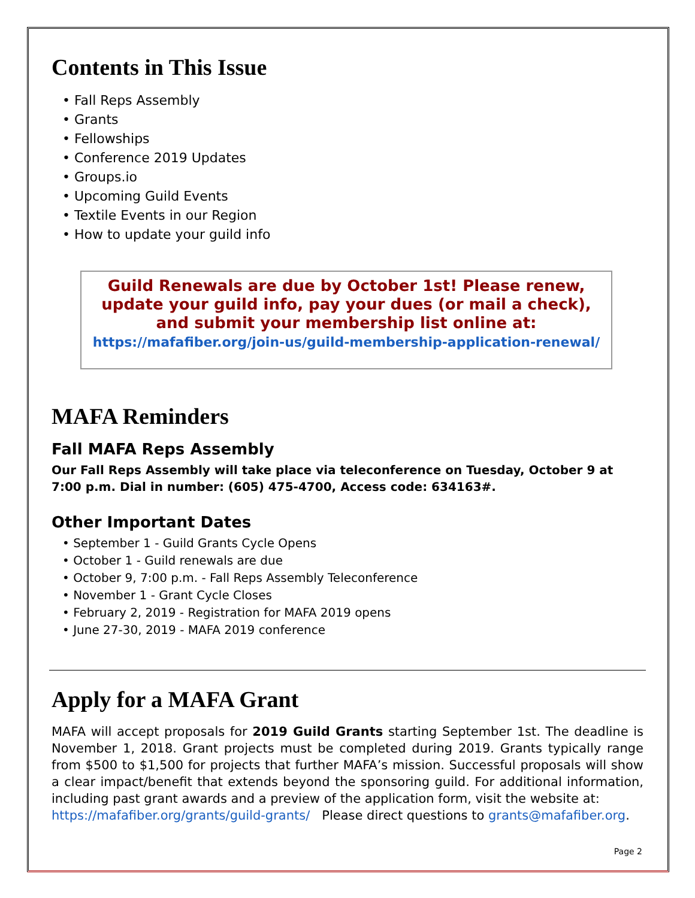Contents in This Issue
• Fall Reps Assembly
• Grants
• Fellowships
• Conference 2019 Updates
• Groups.io
• Upcoming Guild Events
• Textile Events in our Region
• How to update your guild info
Guild Renewals are due by October 1st! Please renew, update your guild info, pay your dues (or mail a check), and submit your membership list online at:
https://mafafiber.org/join-us/guild-membership-application-renewal/
MAFA Reminders
Fall MAFA Reps Assembly
Our Fall Reps Assembly will take place via teleconference on Tuesday, October 9 at 7:00 p.m. Dial in number: (605) 475-4700, Access code: 634163#.
Other Important Dates
• September 1 - Guild Grants Cycle Opens
• October 1 - Guild renewals are due
• October 9, 7:00 p.m. - Fall Reps Assembly Teleconference
• November 1 - Grant Cycle Closes
• February 2, 2019 - Registration for MAFA 2019 opens
• June 27-30, 2019 - MAFA 2019 conference
Apply for a MAFA Grant
MAFA will accept proposals for 2019 Guild Grants starting September 1st. The deadline is November 1, 2018. Grant projects must be completed during 2019. Grants typically range from $500 to $1,500 for projects that further MAFA’s mission. Successful proposals will show a clear impact/benefit that extends beyond the sponsoring guild. For additional information, including past grant awards and a preview of the application form, visit the website at:
https://mafafiber.org/grants/guild-grants/ Please direct questions to grants@mafafiber.org.
Page 2